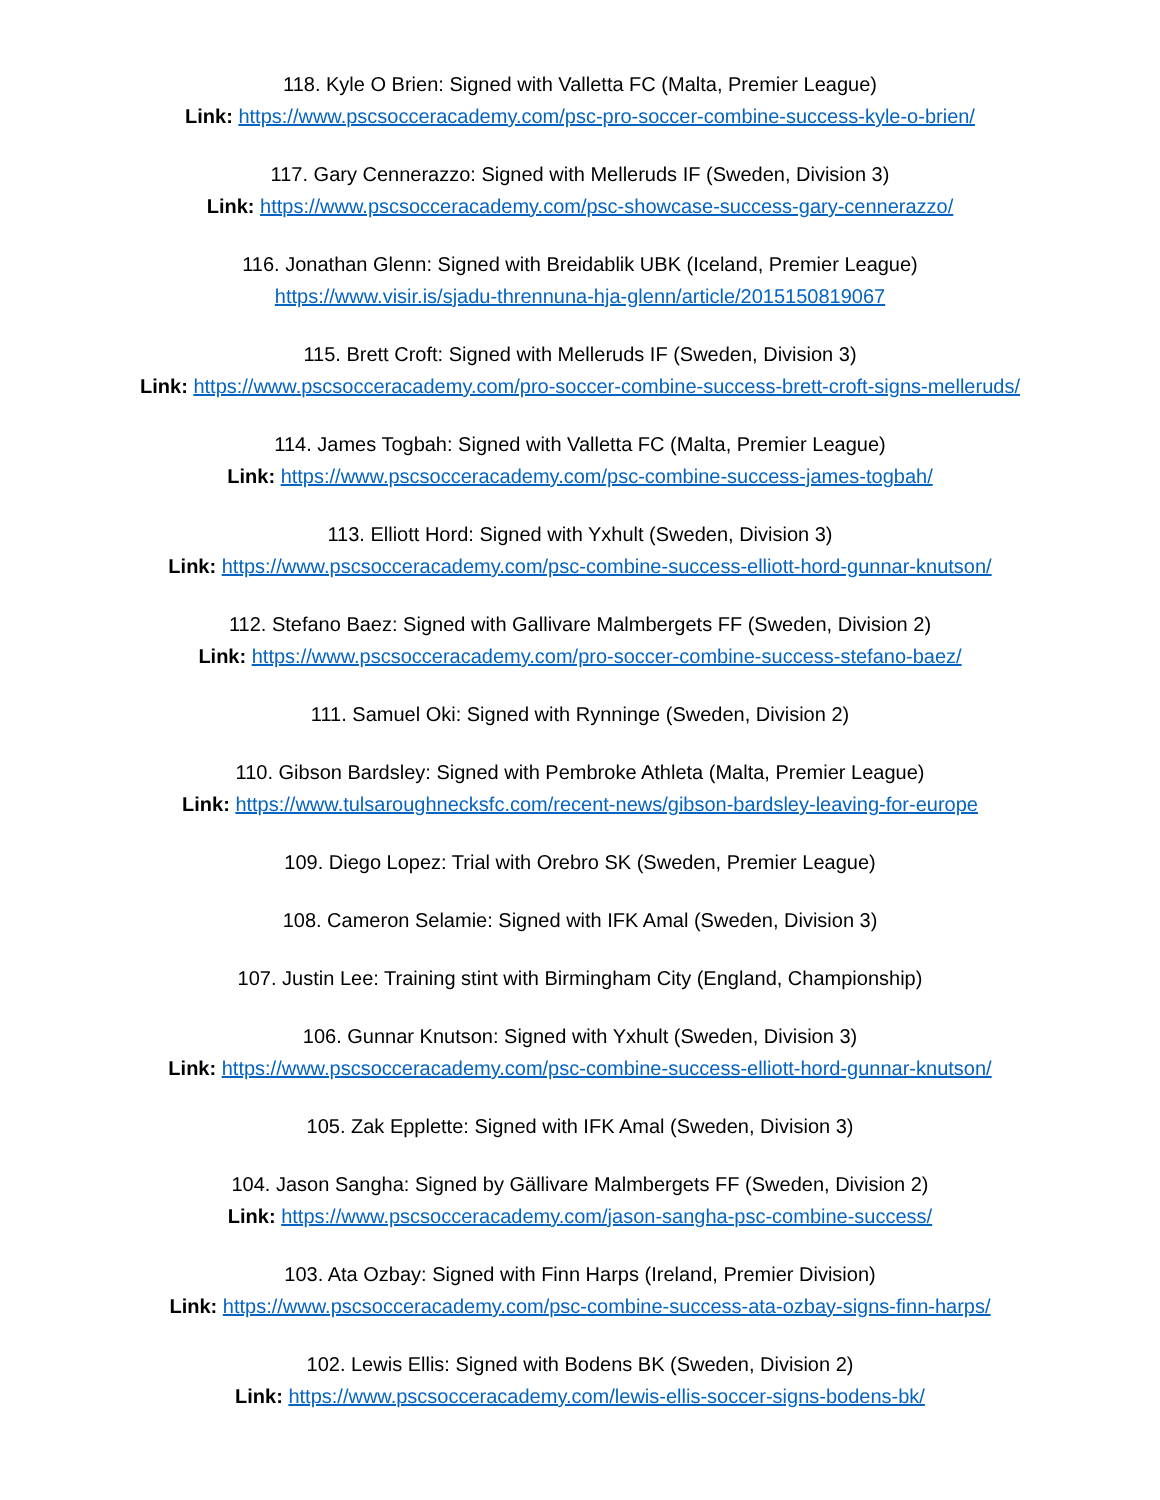118. Kyle O Brien: Signed with Valletta FC (Malta, Premier League)
Link: https://www.pscsocceracademy.com/psc-pro-soccer-combine-success-kyle-o-brien/
117. Gary Cennerazzo: Signed with Melleruds IF (Sweden, Division 3)
Link: https://www.pscsocceracademy.com/psc-showcase-success-gary-cennerazzo/
116. Jonathan Glenn: Signed with Breidablik UBK (Iceland, Premier League)
https://www.visir.is/sjadu-thrennuna-hja-glenn/article/2015150819067
115. Brett Croft: Signed with Melleruds IF (Sweden, Division 3)
Link: https://www.pscsocceracademy.com/pro-soccer-combine-success-brett-croft-signs-melleruds/
114. James Togbah: Signed with Valletta FC (Malta, Premier League)
Link: https://www.pscsocceracademy.com/psc-combine-success-james-togbah/
113. Elliott Hord: Signed with Yxhult (Sweden, Division 3)
Link: https://www.pscsocceracademy.com/psc-combine-success-elliott-hord-gunnar-knutson/
112. Stefano Baez: Signed with Gallivare Malmbergets FF (Sweden, Division 2)
Link: https://www.pscsocceracademy.com/pro-soccer-combine-success-stefano-baez/
111. Samuel Oki: Signed with Rynninge (Sweden, Division 2)
110. Gibson Bardsley: Signed with Pembroke Athleta (Malta, Premier League)
Link: https://www.tulsaroughnecksfc.com/recent-news/gibson-bardsley-leaving-for-europe
109. Diego Lopez: Trial with Orebro SK (Sweden, Premier League)
108. Cameron Selamie: Signed with IFK Amal (Sweden, Division 3)
107. Justin Lee: Training stint with Birmingham City (England, Championship)
106. Gunnar Knutson: Signed with Yxhult (Sweden, Division 3)
Link: https://www.pscsocceracademy.com/psc-combine-success-elliott-hord-gunnar-knutson/
105. Zak Epplette: Signed with IFK Amal (Sweden, Division 3)
104. Jason Sangha: Signed by Gällivare Malmbergets FF (Sweden, Division 2)
Link: https://www.pscsocceracademy.com/jason-sangha-psc-combine-success/
103. Ata Ozbay: Signed with Finn Harps (Ireland, Premier Division)
Link: https://www.pscsocceracademy.com/psc-combine-success-ata-ozbay-signs-finn-harps/
102. Lewis Ellis: Signed with Bodens BK (Sweden, Division 2)
Link: https://www.pscsocceracademy.com/lewis-ellis-soccer-signs-bodens-bk/